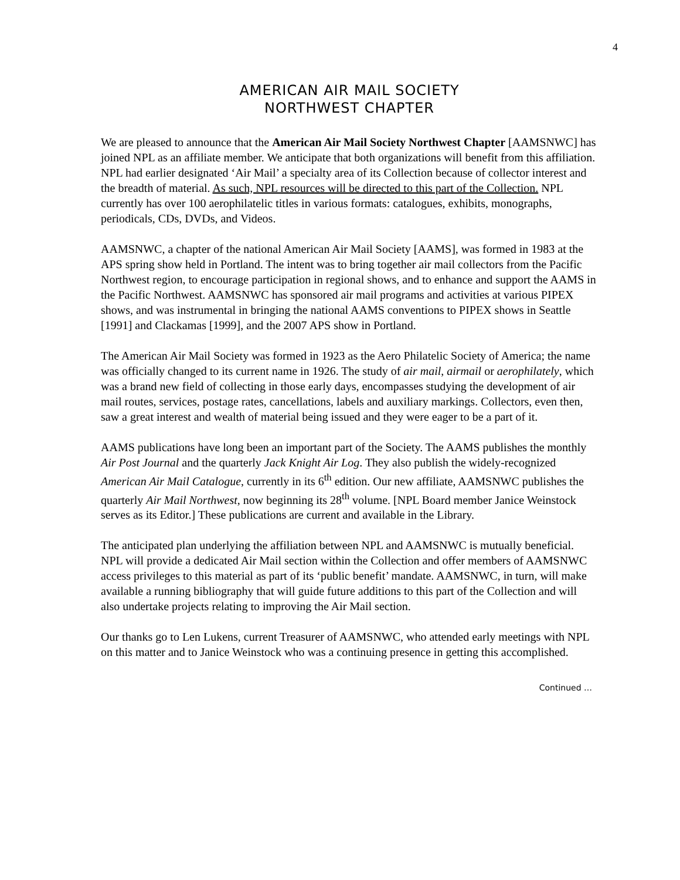4
AMERICAN AIR MAIL SOCIETY
NORTHWEST CHAPTER
We are pleased to announce that the American Air Mail Society Northwest Chapter [AAMSNWC] has joined NPL as an affiliate member. We anticipate that both organizations will benefit from this affiliation. NPL had earlier designated ‘Air Mail’ a specialty area of its Collection because of collector interest and the breadth of material. As such, NPL resources will be directed to this part of the Collection. NPL currently has over 100 aerophilatelic titles in various formats: catalogues, exhibits, monographs, periodicals, CDs, DVDs, and Videos.
AAMSNWC, a chapter of the national American Air Mail Society [AAMS], was formed in 1983 at the APS spring show held in Portland. The intent was to bring together air mail collectors from the Pacific Northwest region, to encourage participation in regional shows, and to enhance and support the AAMS in the Pacific Northwest. AAMSNWC has sponsored air mail programs and activities at various PIPEX shows, and was instrumental in bringing the national AAMS conventions to PIPEX shows in Seattle [1991] and Clackamas [1999], and the 2007 APS show in Portland.
The American Air Mail Society was formed in 1923 as the Aero Philatelic Society of America; the name was officially changed to its current name in 1926. The study of air mail, airmail or aerophilately, which was a brand new field of collecting in those early days, encompasses studying the development of air mail routes, services, postage rates, cancellations, labels and auxiliary markings. Collectors, even then, saw a great interest and wealth of material being issued and they were eager to be a part of it.
AAMS publications have long been an important part of the Society. The AAMS publishes the monthly Air Post Journal and the quarterly Jack Knight Air Log. They also publish the widely-recognized American Air Mail Catalogue, currently in its 6<sup>th</sup> edition. Our new affiliate, AAMSNWC publishes the quarterly Air Mail Northwest, now beginning its 28<sup>th</sup> volume. [NPL Board member Janice Weinstock serves as its Editor.] These publications are current and available in the Library.
The anticipated plan underlying the affiliation between NPL and AAMSNWC is mutually beneficial. NPL will provide a dedicated Air Mail section within the Collection and offer members of AAMSNWC access privileges to this material as part of its ‘public benefit’ mandate. AAMSNWC, in turn, will make available a running bibliography that will guide future additions to this part of the Collection and will also undertake projects relating to improving the Air Mail section.
Our thanks go to Len Lukens, current Treasurer of AAMSNWC, who attended early meetings with NPL on this matter and to Janice Weinstock who was a continuing presence in getting this accomplished.
Continued …